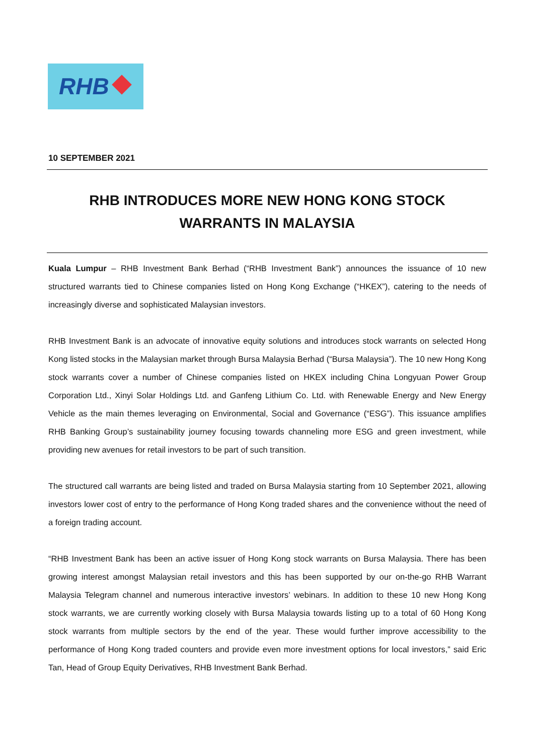RHB
10 SEPTEMBER 2021
RHB INTRODUCES MORE NEW HONG KONG STOCK WARRANTS IN MALAYSIA
Kuala Lumpur – RHB Investment Bank Berhad (“RHB Investment Bank”) announces the issuance of 10 new structured warrants tied to Chinese companies listed on Hong Kong Exchange (“HKEX”), catering to the needs of increasingly diverse and sophisticated Malaysian investors.
RHB Investment Bank is an advocate of innovative equity solutions and introduces stock warrants on selected Hong Kong listed stocks in the Malaysian market through Bursa Malaysia Berhad (“Bursa Malaysia”). The 10 new Hong Kong stock warrants cover a number of Chinese companies listed on HKEX including China Longyuan Power Group Corporation Ltd., Xinyi Solar Holdings Ltd. and Ganfeng Lithium Co. Ltd. with Renewable Energy and New Energy Vehicle as the main themes leveraging on Environmental, Social and Governance (“ESG”). This issuance amplifies RHB Banking Group’s sustainability journey focusing towards channeling more ESG and green investment, while providing new avenues for retail investors to be part of such transition.
The structured call warrants are being listed and traded on Bursa Malaysia starting from 10 September 2021, allowing investors lower cost of entry to the performance of Hong Kong traded shares and the convenience without the need of a foreign trading account.
“RHB Investment Bank has been an active issuer of Hong Kong stock warrants on Bursa Malaysia. There has been growing interest amongst Malaysian retail investors and this has been supported by our on-the-go RHB Warrant Malaysia Telegram channel and numerous interactive investors’ webinars. In addition to these 10 new Hong Kong stock warrants, we are currently working closely with Bursa Malaysia towards listing up to a total of 60 Hong Kong stock warrants from multiple sectors by the end of the year. These would further improve accessibility to the performance of Hong Kong traded counters and provide even more investment options for local investors,” said Eric Tan, Head of Group Equity Derivatives, RHB Investment Bank Berhad.